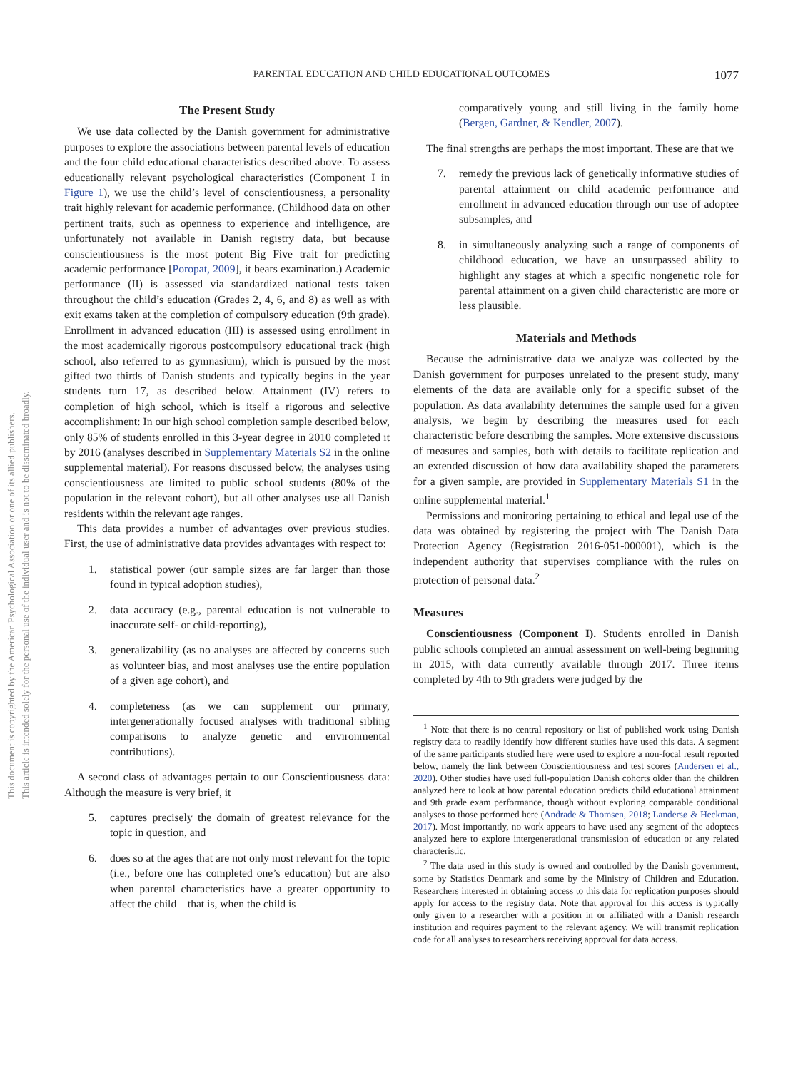PARENTAL EDUCATION AND CHILD EDUCATIONAL OUTCOMES
1077
This document is copyrighted by the American Psychological Association or one of its allied publishers.
This article is intended solely for the personal use of the individual user and is not to be disseminated broadly.
The Present Study
We use data collected by the Danish government for administrative purposes to explore the associations between parental levels of education and the four child educational characteristics described above. To assess educationally relevant psychological characteristics (Component I in Figure 1), we use the child’s level of conscientiousness, a personality trait highly relevant for academic performance. (Childhood data on other pertinent traits, such as openness to experience and intelligence, are unfortunately not available in Danish registry data, but because conscientiousness is the most potent Big Five trait for predicting academic performance [Poropat, 2009], it bears examination.) Academic performance (II) is assessed via standardized national tests taken throughout the child’s education (Grades 2, 4, 6, and 8) as well as with exit exams taken at the completion of compulsory education (9th grade). Enrollment in advanced education (III) is assessed using enrollment in the most academically rigorous postcompulsory educational track (high school, also referred to as gymnasium), which is pursued by the most gifted two thirds of Danish students and typically begins in the year students turn 17, as described below. Attainment (IV) refers to completion of high school, which is itself a rigorous and selective accomplishment: In our high school completion sample described below, only 85% of students enrolled in this 3-year degree in 2010 completed it by 2016 (analyses described in Supplementary Materials S2 in the online supplemental material). For reasons discussed below, the analyses using conscientiousness are limited to public school students (80% of the population in the relevant cohort), but all other analyses use all Danish residents within the relevant age ranges.
This data provides a number of advantages over previous studies. First, the use of administrative data provides advantages with respect to:
1. statistical power (our sample sizes are far larger than those found in typical adoption studies),
2. data accuracy (e.g., parental education is not vulnerable to inaccurate self- or child-reporting),
3. generalizability (as no analyses are affected by concerns such as volunteer bias, and most analyses use the entire population of a given age cohort), and
4. completeness (as we can supplement our primary, intergenerationally focused analyses with traditional sibling comparisons to analyze genetic and environmental contributions).
A second class of advantages pertain to our Conscientiousness data: Although the measure is very brief, it
5. captures precisely the domain of greatest relevance for the topic in question, and
6. does so at the ages that are not only most relevant for the topic (i.e., before one has completed one’s education) but are also when parental characteristics have a greater opportunity to affect the child—that is, when the child is
comparatively young and still living in the family home (Bergen, Gardner, & Kendler, 2007).
The final strengths are perhaps the most important. These are that we
7. remedy the previous lack of genetically informative studies of parental attainment on child academic performance and enrollment in advanced education through our use of adoptee subsamples, and
8. in simultaneously analyzing such a range of components of childhood education, we have an unsurpassed ability to highlight any stages at which a specific nongenetic role for parental attainment on a given child characteristic are more or less plausible.
Materials and Methods
Because the administrative data we analyze was collected by the Danish government for purposes unrelated to the present study, many elements of the data are available only for a specific subset of the population. As data availability determines the sample used for a given analysis, we begin by describing the measures used for each characteristic before describing the samples. More extensive discussions of measures and samples, both with details to facilitate replication and an extended discussion of how data availability shaped the parameters for a given sample, are provided in Supplementary Materials S1 in the online supplemental material.<sup>1</sup>
Permissions and monitoring pertaining to ethical and legal use of the data was obtained by registering the project with The Danish Data Protection Agency (Registration 2016-051-000001), which is the independent authority that supervises compliance with the rules on protection of personal data.<sup>2</sup>
Measures
Conscientiousness (Component I). Students enrolled in Danish public schools completed an annual assessment on well-being beginning in 2015, with data currently available through 2017. Three items completed by 4th to 9th graders were judged by the
<sup>1</sup> Note that there is no central repository or list of published work using Danish registry data to readily identify how different studies have used this data. A segment of the same participants studied here were used to explore a non-focal result reported below, namely the link between Conscientiousness and test scores (Andersen et al., 2020). Other studies have used full-population Danish cohorts older than the children analyzed here to look at how parental education predicts child educational attainment and 9th grade exam performance, though without exploring comparable conditional analyses to those performed here (Andrade & Thomsen, 2018; Landersø & Heckman, 2017). Most importantly, no work appears to have used any segment of the adoptees analyzed here to explore intergenerational transmission of education or any related characteristic.
<sup>2</sup> The data used in this study is owned and controlled by the Danish government, some by Statistics Denmark and some by the Ministry of Children and Education. Researchers interested in obtaining access to this data for replication purposes should apply for access to the registry data. Note that approval for this access is typically only given to a researcher with a position in or affiliated with a Danish research institution and requires payment to the relevant agency. We will transmit replication code for all analyses to researchers receiving approval for data access.